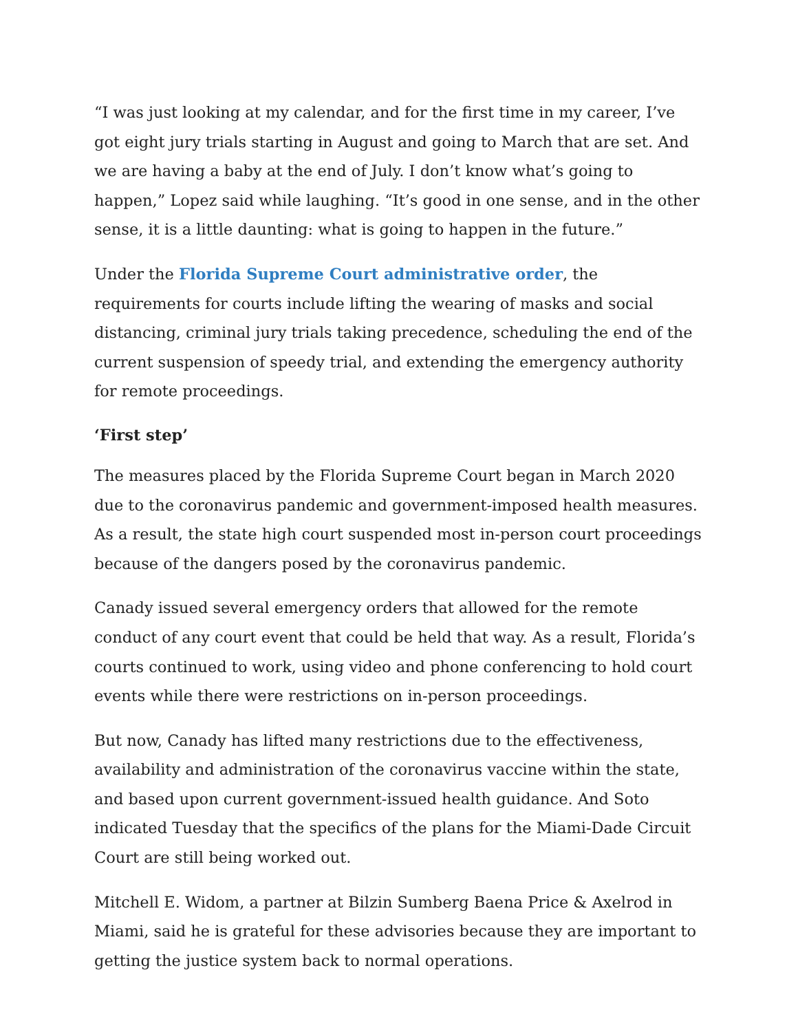“I was just looking at my calendar, and for the first time in my career, I’ve got eight jury trials starting in August and going to March that are set. And we are having a baby at the end of July. I don’t know what’s going to happen,” Lopez said while laughing. “It’s good in one sense, and in the other sense, it is a little daunting: what is going to happen in the future.”
Under the Florida Supreme Court administrative order, the requirements for courts include lifting the wearing of masks and social distancing, criminal jury trials taking precedence, scheduling the end of the current suspension of speedy trial, and extending the emergency authority for remote proceedings.
‘First step’
The measures placed by the Florida Supreme Court began in March 2020 due to the coronavirus pandemic and government-imposed health measures. As a result, the state high court suspended most in-person court proceedings because of the dangers posed by the coronavirus pandemic.
Canady issued several emergency orders that allowed for the remote conduct of any court event that could be held that way. As a result, Florida’s courts continued to work, using video and phone conferencing to hold court events while there were restrictions on in-person proceedings.
But now, Canady has lifted many restrictions due to the effectiveness, availability and administration of the coronavirus vaccine within the state, and based upon current government-issued health guidance. And Soto indicated Tuesday that the specifics of the plans for the Miami-Dade Circuit Court are still being worked out.
Mitchell E. Widom, a partner at Bilzin Sumberg Baena Price & Axelrod in Miami, said he is grateful for these advisories because they are important to getting the justice system back to normal operations.